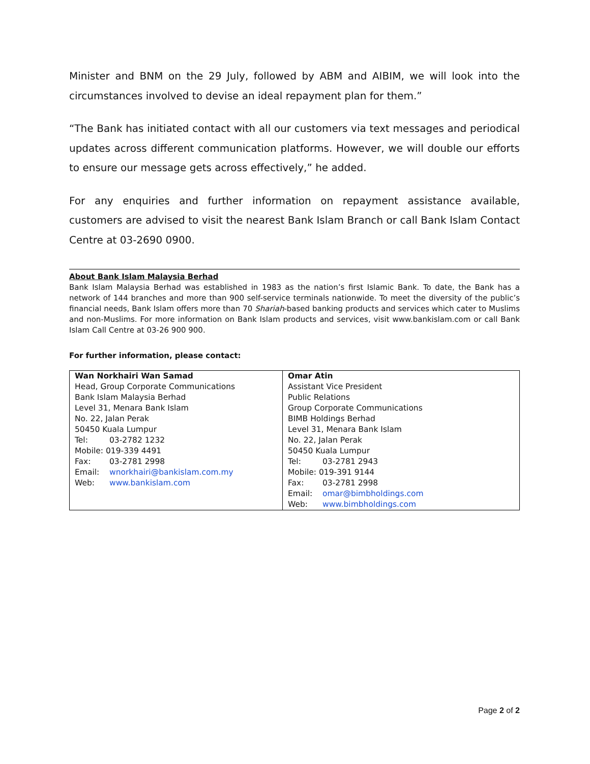Minister and BNM on the 29 July, followed by ABM and AIBIM, we will look into the circumstances involved to devise an ideal repayment plan for them.”
“The Bank has initiated contact with all our customers via text messages and periodical updates across different communication platforms. However, we will double our efforts to ensure our message gets across effectively,” he added.
For any enquiries and further information on repayment assistance available, customers are advised to visit the nearest Bank Islam Branch or call Bank Islam Contact Centre at 03-2690 0900.
About Bank Islam Malaysia Berhad
Bank Islam Malaysia Berhad was established in 1983 as the nation’s first Islamic Bank. To date, the Bank has a network of 144 branches and more than 900 self-service terminals nationwide. To meet the diversity of the public’s financial needs, Bank Islam offers more than 70 Shariah-based banking products and services which cater to Muslims and non-Muslims. For more information on Bank Islam products and services, visit www.bankislam.com or call Bank Islam Call Centre at 03-26 900 900.
For further information, please contact:
| Wan Norkhairi Wan Samad Head, Group Corporate Communications Bank Islam Malaysia Berhad Level 31, Menara Bank Islam No. 22, Jalan Perak 50450 Kuala Lumpur Tel: 03-2782 1232 Mobile: 019-339 4491 Fax: 03-2781 2998 Email: wnorkhairi@bankislam.com.my Web: www.bankislam.com | Omar Atin Assistant Vice President Public Relations Group Corporate Communications BIMB Holdings Berhad Level 31, Menara Bank Islam No. 22, Jalan Perak 50450 Kuala Lumpur Tel: 03-2781 2943 Mobile: 019-391 9144 Fax: 03-2781 2998 Email: omar@bimbholdings.com Web: www.bimbholdings.com |
Page 2 of 2